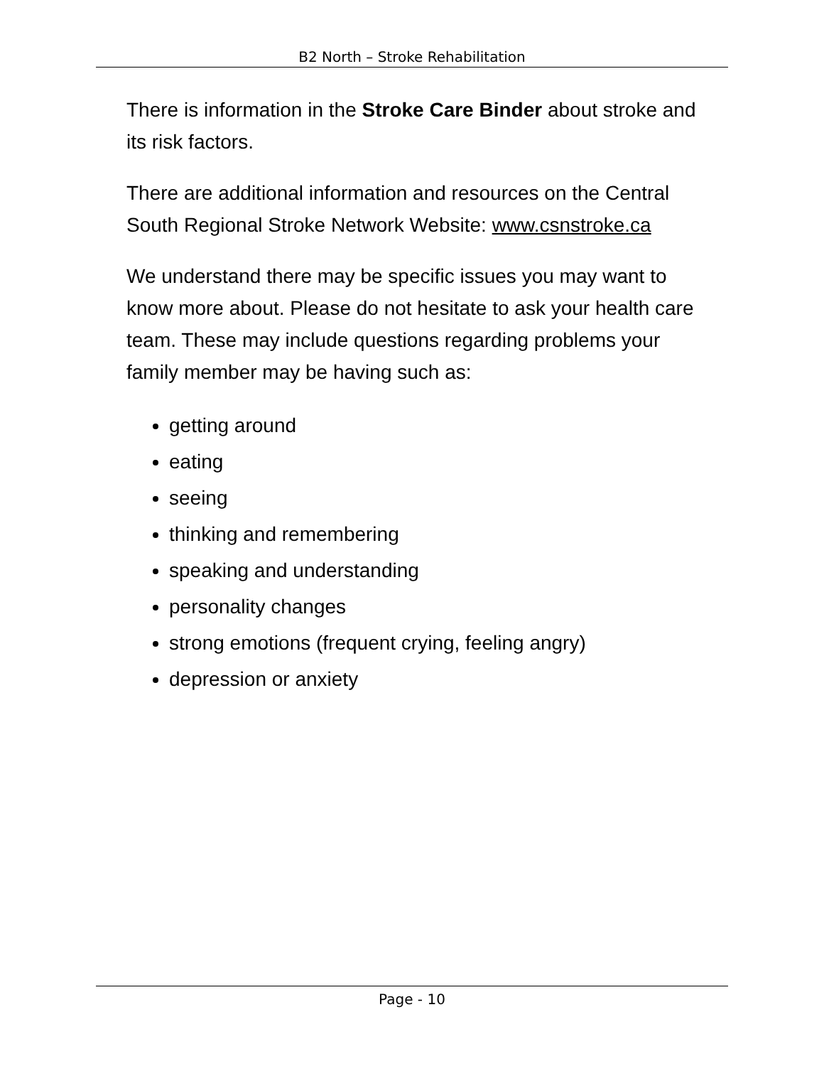B2 North – Stroke Rehabilitation
There is information in the Stroke Care Binder about stroke and its risk factors.
There are additional information and resources on the Central South Regional Stroke Network Website: www.csnstroke.ca
We understand there may be specific issues you may want to know more about. Please do not hesitate to ask your health care team. These may include questions regarding problems your family member may be having such as:
getting around
eating
seeing
thinking and remembering
speaking and understanding
personality changes
strong emotions (frequent crying, feeling angry)
depression or anxiety
Page - 10